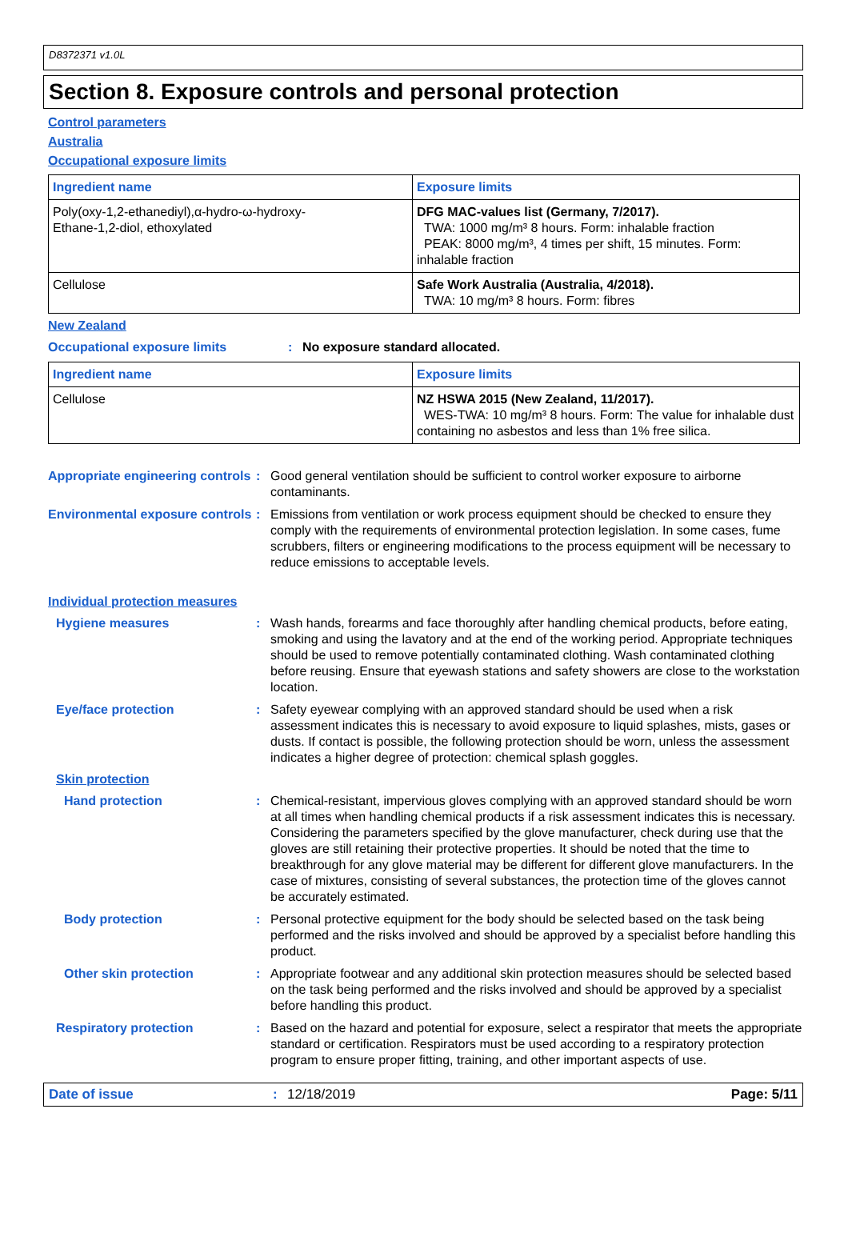D8372371 v1.0L
Section 8. Exposure controls and personal protection
Control parameters
Australia
Occupational exposure limits
| Ingredient name | Exposure limits |
| --- | --- |
| Poly(oxy-1,2-ethanediyl),α-hydro-ω-hydroxy- Ethane-1,2-diol, ethoxylated | DFG MAC-values list (Germany, 7/2017). TWA: 1000 mg/m³ 8 hours. Form: inhalable fraction PEAK: 8000 mg/m³, 4 times per shift, 15 minutes. Form: inhalable fraction |
| Cellulose | Safe Work Australia (Australia, 4/2018). TWA: 10 mg/m³ 8 hours. Form: fibres |
New Zealand
Occupational exposure limits : No exposure standard allocated.
| Ingredient name | Exposure limits |
| --- | --- |
| Cellulose | NZ HSWA 2015 (New Zealand, 11/2017). WES-TWA: 10 mg/m³ 8 hours. Form: The value for inhalable dust containing no asbestos and less than 1% free silica. |
Appropriate engineering controls
: Good general ventilation should be sufficient to control worker exposure to airborne contaminants.
Environmental exposure controls
: Emissions from ventilation or work process equipment should be checked to ensure they comply with the requirements of environmental protection legislation. In some cases, fume scrubbers, filters or engineering modifications to the process equipment will be necessary to reduce emissions to acceptable levels.
Individual protection measures
Hygiene measures : Wash hands, forearms and face thoroughly after handling chemical products, before eating, smoking and using the lavatory and at the end of the working period. Appropriate techniques should be used to remove potentially contaminated clothing. Wash contaminated clothing before reusing. Ensure that eyewash stations and safety showers are close to the workstation location.
Eye/face protection : Safety eyewear complying with an approved standard should be used when a risk assessment indicates this is necessary to avoid exposure to liquid splashes, mists, gases or dusts. If contact is possible, the following protection should be worn, unless the assessment indicates a higher degree of protection: chemical splash goggles.
Skin protection
Hand protection : Chemical-resistant, impervious gloves complying with an approved standard should be worn at all times when handling chemical products if a risk assessment indicates this is necessary. Considering the parameters specified by the glove manufacturer, check during use that the gloves are still retaining their protective properties. It should be noted that the time to breakthrough for any glove material may be different for different glove manufacturers. In the case of mixtures, consisting of several substances, the protection time of the gloves cannot be accurately estimated.
Body protection : Personal protective equipment for the body should be selected based on the task being performed and the risks involved and should be approved by a specialist before handling this product.
Other skin protection : Appropriate footwear and any additional skin protection measures should be selected based on the task being performed and the risks involved and should be approved by a specialist before handling this product.
Respiratory protection : Based on the hazard and potential for exposure, select a respirator that meets the appropriate standard or certification. Respirators must be used according to a respiratory protection program to ensure proper fitting, training, and other important aspects of use.
Date of issue: 12/18/2019 Page: 5/11